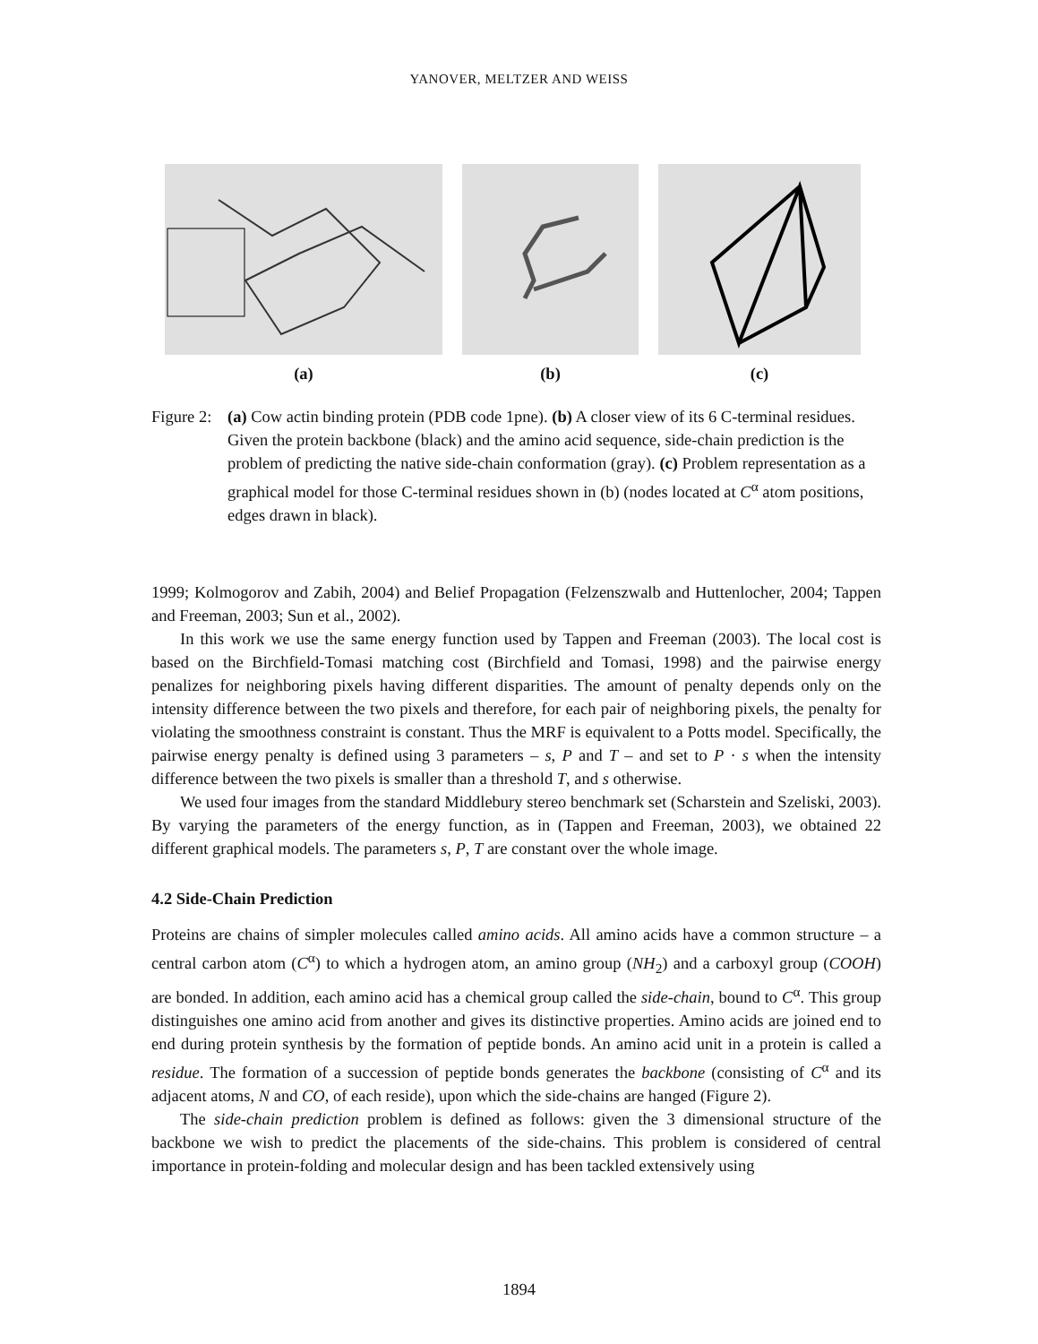YANOVER, MELTZER AND WEISS
(a) (b) (c)
Figure 2:
(a) Cow actin binding protein (PDB code 1pne). (b) A closer view of its 6 C-terminal residues. Given the protein backbone (black) and the amino acid sequence, side-chain prediction is the problem of predicting the native side-chain conformation (gray). (c) Problem representation as a graphical model for those C-terminal residues shown in (b) (nodes located at C<sup>α</sup> atom positions, edges drawn in black).
1999; Kolmogorov and Zabih, 2004) and Belief Propagation (Felzenszwalb and Huttenlocher, 2004; Tappen and Freeman, 2003; Sun et al., 2002).
In this work we use the same energy function used by Tappen and Freeman (2003). The local cost is based on the Birchfield-Tomasi matching cost (Birchfield and Tomasi, 1998) and the pairwise energy penalizes for neighboring pixels having different disparities. The amount of penalty depends only on the intensity difference between the two pixels and therefore, for each pair of neighboring pixels, the penalty for violating the smoothness constraint is constant. Thus the MRF is equivalent to a Potts model. Specifically, the pairwise energy penalty is defined using 3 parameters – s, P and T – and set to P · s when the intensity difference between the two pixels is smaller than a threshold T, and s otherwise.
We used four images from the standard Middlebury stereo benchmark set (Scharstein and Szeliski, 2003). By varying the parameters of the energy function, as in (Tappen and Freeman, 2003), we obtained 22 different graphical models. The parameters s, P, T are constant over the whole image.
4.2 Side-Chain Prediction
Proteins are chains of simpler molecules called amino acids. All amino acids have a common structure – a central carbon atom (C<sup>α</sup>) to which a hydrogen atom, an amino group (NH<sub>2</sub>) and a carboxyl group (COOH) are bonded. In addition, each amino acid has a chemical group called the side-chain, bound to C<sup>α</sup>. This group distinguishes one amino acid from another and gives its distinctive properties. Amino acids are joined end to end during protein synthesis by the formation of peptide bonds. An amino acid unit in a protein is called a residue. The formation of a succession of peptide bonds generates the backbone (consisting of C<sup>α</sup> and its adjacent atoms, N and CO, of each reside), upon which the side-chains are hanged (Figure 2).
The side-chain prediction problem is defined as follows: given the 3 dimensional structure of the backbone we wish to predict the placements of the side-chains. This problem is considered of central importance in protein-folding and molecular design and has been tackled extensively using
1894